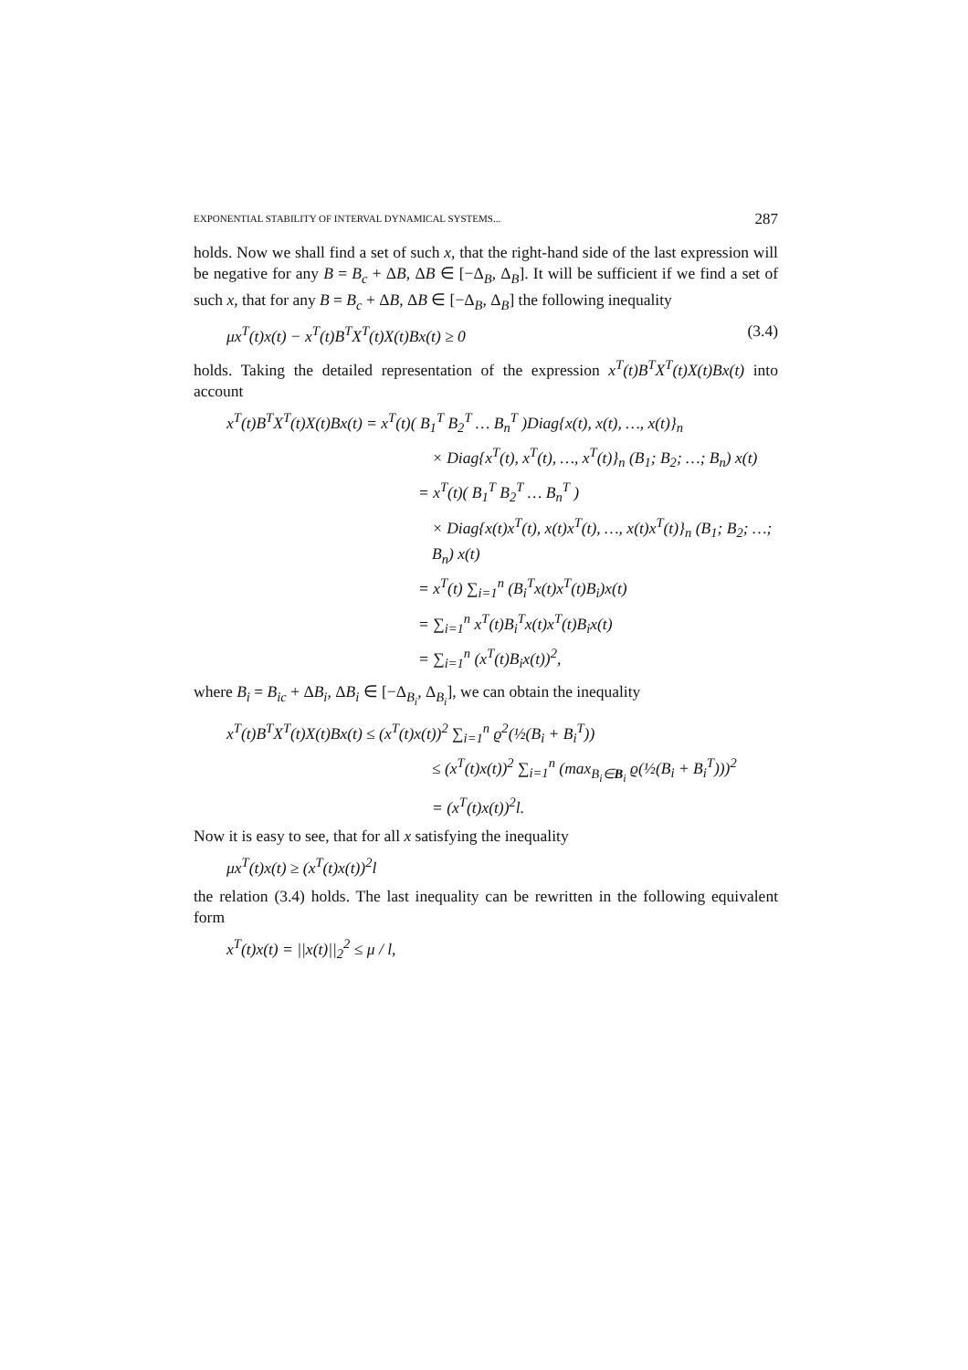EXPONENTIAL STABILITY OF INTERVAL DYNAMICAL SYSTEMS... 287
holds. Now we shall find a set of such x, that the right-hand side of the last expression will be negative for any B = B<sub>c</sub> + ΔB, ΔB ∈ [−Δ<sub>B</sub>, Δ<sub>B</sub>]. It will be sufficient if we find a set of such x, that for any B = B<sub>c</sub> + ΔB, ΔB ∈ [−Δ<sub>B</sub>, Δ<sub>B</sub>] the following inequality
μx<sup>T</sup>(t)x(t) − x<sup>T</sup>(t)B<sup>T</sup>X<sup>T</sup>(t)X(t)Bx(t) ≥ 0 (3.4)
holds. Taking the detailed representation of the expression x<sup>T</sup>(t)B<sup>T</sup>X<sup>T</sup>(t)X(t)Bx(t) into account
x<sup>T</sup>(t)B<sup>T</sup>X<sup>T</sup>(t)X(t)Bx(t) = x<sup>T</sup>(t)( B<sub>1</sub><sup>T</sup> B<sub>2</sub><sup>T</sup> … B<sub>n</sub><sup>T</sup> )Diag{x(t), x(t), …, x(t)}<sub>n</sub>
× Diag{x<sup>T</sup>(t), x<sup>T</sup>(t), …, x<sup>T</sup>(t)}<sub>n</sub> (B<sub>1</sub>; B<sub>2</sub>; …; B<sub>n</sub>) x(t)
= x<sup>T</sup>(t)( B<sub>1</sub><sup>T</sup> B<sub>2</sub><sup>T</sup> … B<sub>n</sub><sup>T</sup> )
× Diag{x(t)x<sup>T</sup>(t), x(t)x<sup>T</sup>(t), …, x(t)x<sup>T</sup>(t)}<sub>n</sub> (B<sub>1</sub>; B<sub>2</sub>; …; B<sub>n</sub>) x(t)
= x<sup>T</sup>(t) ∑<sub>i=1</sub><sup>n</sup> (B<sub>i</sub><sup>T</sup>x(t)x<sup>T</sup>(t)B<sub>i</sub>)x(t)
= ∑<sub>i=1</sub><sup>n</sup> x<sup>T</sup>(t)B<sub>i</sub><sup>T</sup>x(t)x<sup>T</sup>(t)B<sub>i</sub>x(t)
= ∑<sub>i=1</sub><sup>n</sup> (x<sup>T</sup>(t)B<sub>i</sub>x(t))<sup>2</sup>,
where B<sub>i</sub> = B<sub>ic</sub> + ΔB<sub>i</sub>, ΔB<sub>i</sub> ∈ [−Δ<sub>B<sub>i</sub></sub>, Δ<sub>B<sub>i</sub></sub>], we can obtain the inequality
x<sup>T</sup>(t)B<sup>T</sup>X<sup>T</sup>(t)X(t)Bx(t) ≤ (x<sup>T</sup>(t)x(t))<sup>2</sup> ∑<sub>i=1</sub><sup>n</sup> ϱ<sup>2</sup>(½(B<sub>i</sub> + B<sub>i</sub><sup>T</sup>))
≤ (x<sup>T</sup>(t)x(t))<sup>2</sup> ∑<sub>i=1</sub><sup>n</sup> (max<sub>B<sub>i</sub>∈B<sub>i</sub></sub> ϱ(½(B<sub>i</sub> + B<sub>i</sub><sup>T</sup>)))<sup>2</sup>
= (x<sup>T</sup>(t)x(t))<sup>2</sup>l.
Now it is easy to see, that for all x satisfying the inequality
μx<sup>T</sup>(t)x(t) ≥ (x<sup>T</sup>(t)x(t))<sup>2</sup>l
the relation (3.4) holds. The last inequality can be rewritten in the following equivalent form
x<sup>T</sup>(t)x(t) = ||x(t)||<sub>2</sub><sup>2</sup> ≤ μ / l,